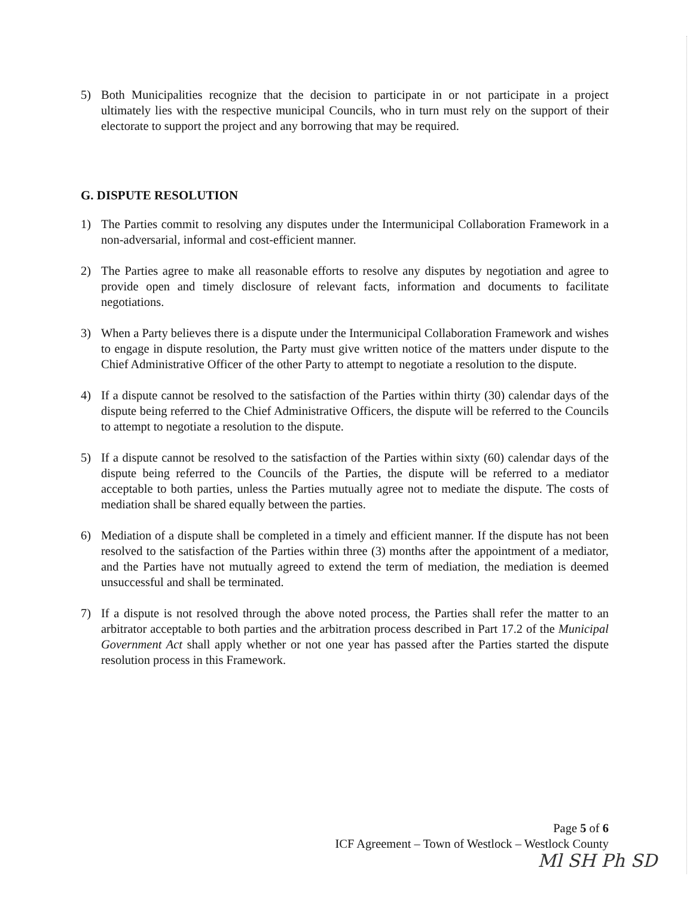5) Both Municipalities recognize that the decision to participate in or not participate in a project ultimately lies with the respective municipal Councils, who in turn must rely on the support of their electorate to support the project and any borrowing that may be required.
G. DISPUTE RESOLUTION
1) The Parties commit to resolving any disputes under the Intermunicipal Collaboration Framework in a non-adversarial, informal and cost-efficient manner.
2) The Parties agree to make all reasonable efforts to resolve any disputes by negotiation and agree to provide open and timely disclosure of relevant facts, information and documents to facilitate negotiations.
3) When a Party believes there is a dispute under the Intermunicipal Collaboration Framework and wishes to engage in dispute resolution, the Party must give written notice of the matters under dispute to the Chief Administrative Officer of the other Party to attempt to negotiate a resolution to the dispute.
4) If a dispute cannot be resolved to the satisfaction of the Parties within thirty (30) calendar days of the dispute being referred to the Chief Administrative Officers, the dispute will be referred to the Councils to attempt to negotiate a resolution to the dispute.
5) If a dispute cannot be resolved to the satisfaction of the Parties within sixty (60) calendar days of the dispute being referred to the Councils of the Parties, the dispute will be referred to a mediator acceptable to both parties, unless the Parties mutually agree not to mediate the dispute. The costs of mediation shall be shared equally between the parties.
6) Mediation of a dispute shall be completed in a timely and efficient manner. If the dispute has not been resolved to the satisfaction of the Parties within three (3) months after the appointment of a mediator, and the Parties have not mutually agreed to extend the term of mediation, the mediation is deemed unsuccessful and shall be terminated.
7) If a dispute is not resolved through the above noted process, the Parties shall refer the matter to an arbitrator acceptable to both parties and the arbitration process described in Part 17.2 of the Municipal Government Act shall apply whether or not one year has passed after the Parties started the dispute resolution process in this Framework.
Page 5 of 6
ICF Agreement – Town of Westlock – Westlock County
Ml SH Ph SD